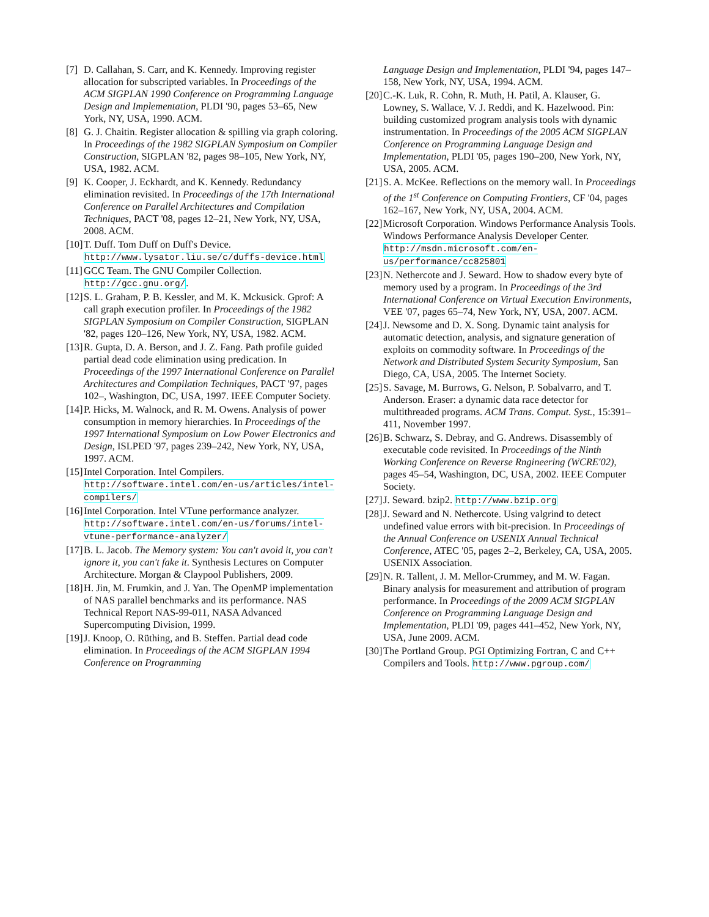[7] D. Callahan, S. Carr, and K. Kennedy. Improving register allocation for subscripted variables. In Proceedings of the ACM SIGPLAN 1990 Conference on Programming Language Design and Implementation, PLDI '90, pages 53–65, New York, NY, USA, 1990. ACM.
[8] G. J. Chaitin. Register allocation & spilling via graph coloring. In Proceedings of the 1982 SIGPLAN Symposium on Compiler Construction, SIGPLAN '82, pages 98–105, New York, NY, USA, 1982. ACM.
[9] K. Cooper, J. Eckhardt, and K. Kennedy. Redundancy elimination revisited. In Proceedings of the 17th International Conference on Parallel Architectures and Compilation Techniques, PACT '08, pages 12–21, New York, NY, USA, 2008. ACM.
[10] T. Duff. Tom Duff on Duff's Device. http://www.lysator.liu.se/c/duffs-device.html
[11] GCC Team. The GNU Compiler Collection. http://gcc.gnu.org/.
[12] S. L. Graham, P. B. Kessler, and M. K. Mckusick. Gprof: A call graph execution profiler. In Proceedings of the 1982 SIGPLAN Symposium on Compiler Construction, SIGPLAN '82, pages 120–126, New York, NY, USA, 1982. ACM.
[13] R. Gupta, D. A. Berson, and J. Z. Fang. Path profile guided partial dead code elimination using predication. In Proceedings of the 1997 International Conference on Parallel Architectures and Compilation Techniques, PACT '97, pages 102–, Washington, DC, USA, 1997. IEEE Computer Society.
[14] P. Hicks, M. Walnock, and R. M. Owens. Analysis of power consumption in memory hierarchies. In Proceedings of the 1997 International Symposium on Low Power Electronics and Design, ISLPED '97, pages 239–242, New York, NY, USA, 1997. ACM.
[15] Intel Corporation. Intel Compilers. http://software.intel.com/en-us/articles/intel-compilers/
[16] Intel Corporation. Intel VTune performance analyzer. http://software.intel.com/en-us/forums/intel-vtune-performance-analyzer/
[17] B. L. Jacob. The Memory system: You can't avoid it, you can't ignore it, you can't fake it. Synthesis Lectures on Computer Architecture. Morgan & Claypool Publishers, 2009.
[18] H. Jin, M. Frumkin, and J. Yan. The OpenMP implementation of NAS parallel benchmarks and its performance. NAS Technical Report NAS-99-011, NASA Advanced Supercomputing Division, 1999.
[19] J. Knoop, O. Rüthing, and B. Steffen. Partial dead code elimination. In Proceedings of the ACM SIGPLAN 1994 Conference on Programming
Language Design and Implementation, PLDI '94, pages 147–158, New York, NY, USA, 1994. ACM.
[20] C.-K. Luk, R. Cohn, R. Muth, H. Patil, A. Klauser, G. Lowney, S. Wallace, V. J. Reddi, and K. Hazelwood. Pin: building customized program analysis tools with dynamic instrumentation. In Proceedings of the 2005 ACM SIGPLAN Conference on Programming Language Design and Implementation, PLDI '05, pages 190–200, New York, NY, USA, 2005. ACM.
[21] S. A. McKee. Reflections on the memory wall. In Proceedings of the 1<sup>st</sup> Conference on Computing Frontiers, CF '04, pages 162–167, New York, NY, USA, 2004. ACM.
[22] Microsoft Corporation. Windows Performance Analysis Tools. Windows Performance Analysis Developer Center. http://msdn.microsoft.com/en-us/performance/cc825801
[23] N. Nethercote and J. Seward. How to shadow every byte of memory used by a program. In Proceedings of the 3rd International Conference on Virtual Execution Environments, VEE '07, pages 65–74, New York, NY, USA, 2007. ACM.
[24] J. Newsome and D. X. Song. Dynamic taint analysis for automatic detection, analysis, and signature generation of exploits on commodity software. In Proceedings of the Network and Distributed System Security Symposium, San Diego, CA, USA, 2005. The Internet Society.
[25] S. Savage, M. Burrows, G. Nelson, P. Sobalvarro, and T. Anderson. Eraser: a dynamic data race detector for multithreaded programs. ACM Trans. Comput. Syst., 15:391–411, November 1997.
[26] B. Schwarz, S. Debray, and G. Andrews. Disassembly of executable code revisited. In Proceedings of the Ninth Working Conference on Reverse Rngineering (WCRE'02), pages 45–54, Washington, DC, USA, 2002. IEEE Computer Society.
[27] J. Seward. bzip2. http://www.bzip.org
[28] J. Seward and N. Nethercote. Using valgrind to detect undefined value errors with bit-precision. In Proceedings of the Annual Conference on USENIX Annual Technical Conference, ATEC '05, pages 2–2, Berkeley, CA, USA, 2005. USENIX Association.
[29] N. R. Tallent, J. M. Mellor-Crummey, and M. W. Fagan. Binary analysis for measurement and attribution of program performance. In Proceedings of the 2009 ACM SIGPLAN Conference on Programming Language Design and Implementation, PLDI '09, pages 441–452, New York, NY, USA, June 2009. ACM.
[30] The Portland Group. PGI Optimizing Fortran, C and C++ Compilers and Tools. http://www.pgroup.com/